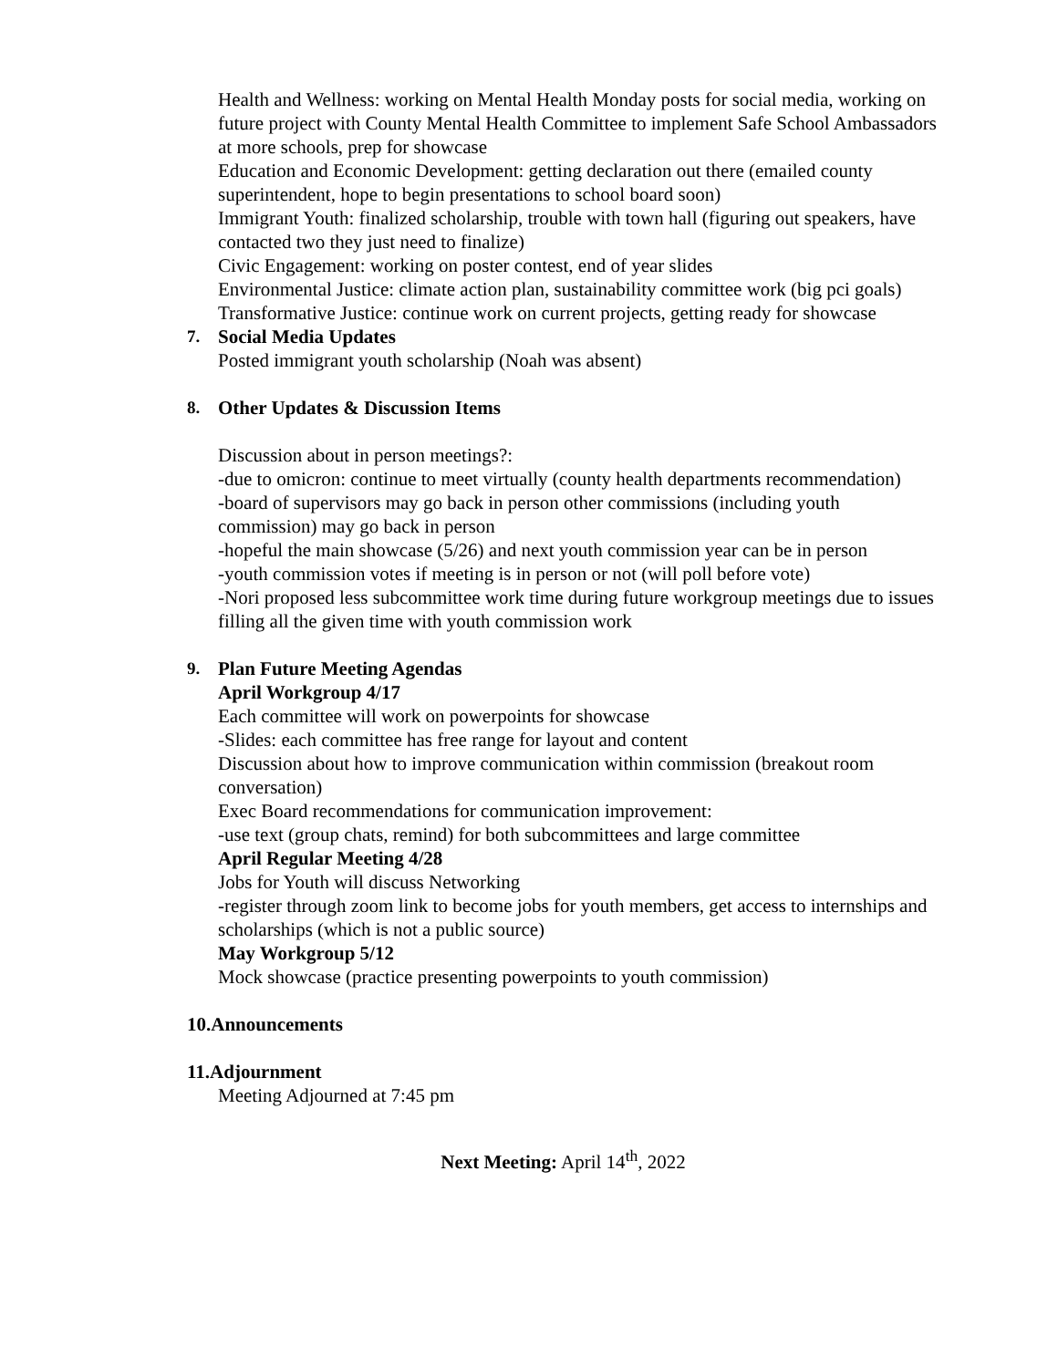Health and Wellness: working on Mental Health Monday posts for social media, working on future project with County Mental Health Committee to implement Safe School Ambassadors at more schools, prep for showcase
Education and Economic Development: getting declaration out there (emailed county superintendent, hope to begin presentations to school board soon)
Immigrant Youth: finalized scholarship, trouble with town hall (figuring out speakers, have contacted two they just need to finalize)
Civic Engagement: working on poster contest, end of year slides
Environmental Justice: climate action plan, sustainability committee work (big pci goals)
Transformative Justice: continue work on current projects, getting ready for showcase
7. Social Media Updates
Posted immigrant youth scholarship (Noah was absent)
8. Other Updates & Discussion Items
Discussion about in person meetings?:
-due to omicron: continue to meet virtually (county health departments recommendation)
-board of supervisors may go back in person other commissions (including youth commission) may go back in person
-hopeful the main showcase (5/26) and next youth commission year can be in person
-youth commission votes if meeting is in person or not (will poll before vote)
-Nori proposed less subcommittee work time during future workgroup meetings due to issues filling all the given time with youth commission work
9. Plan Future Meeting Agendas
April Workgroup 4/17
Each committee will work on powerpoints for showcase
-Slides: each committee has free range for layout and content
Discussion about how to improve communication within commission (breakout room conversation)
Exec Board recommendations for communication improvement:
-use text (group chats, remind) for both subcommittees and large committee
April Regular Meeting 4/28
Jobs for Youth will discuss Networking
-register through zoom link to become jobs for youth members, get access to internships and scholarships (which is not a public source)
May Workgroup 5/12
Mock showcase (practice presenting powerpoints to youth commission)
10.Announcements
11.Adjournment
Meeting Adjourned at 7:45 pm
Next Meeting: April 14<sup>th</sup>, 2022